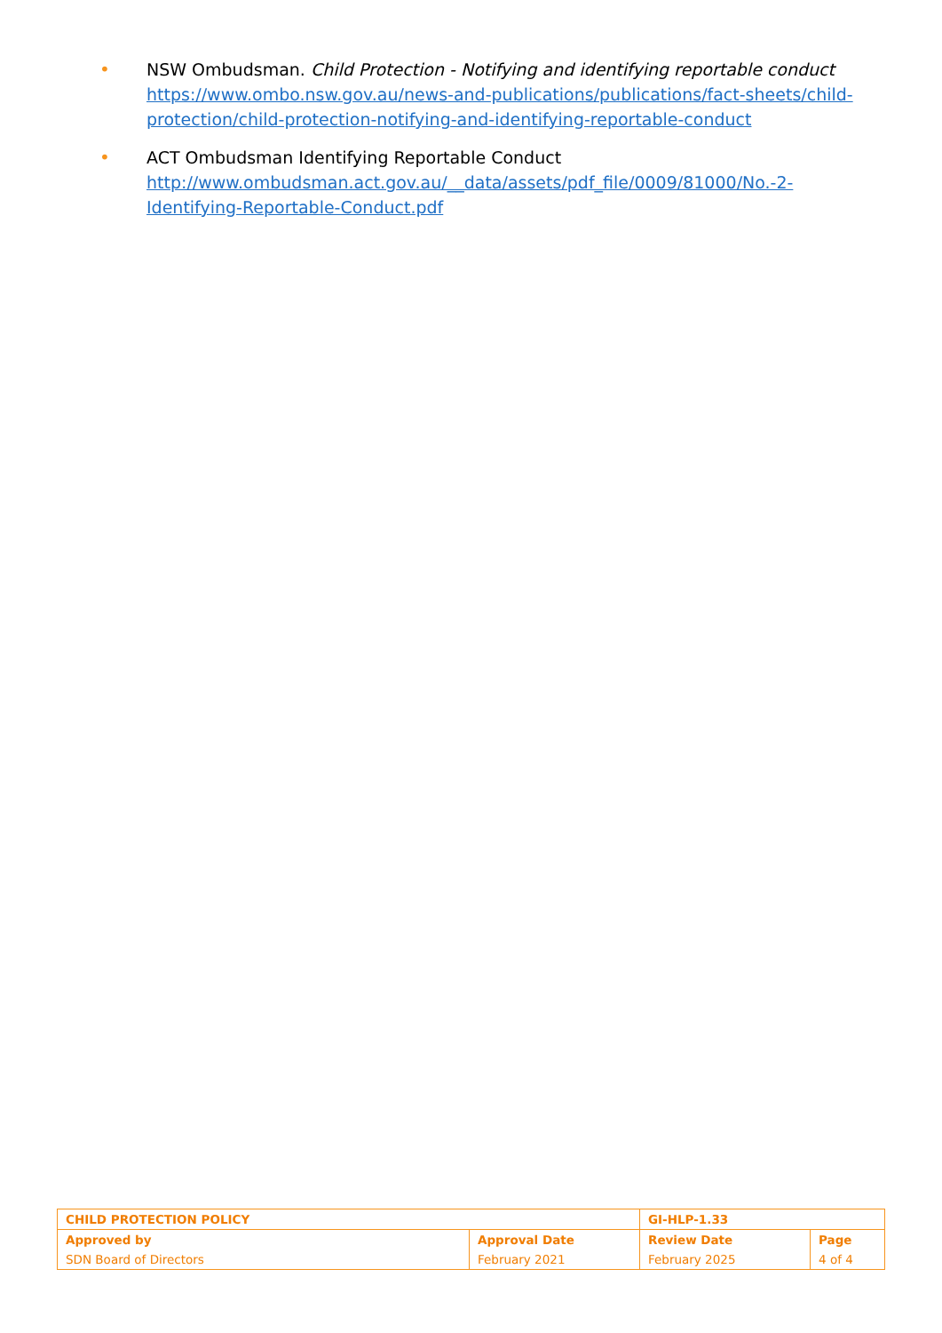• NSW Ombudsman. Child Protection - Notifying and identifying reportable conduct
https://www.ombo.nsw.gov.au/news-and-publications/publications/fact-sheets/child-protection/child-protection-notifying-and-identifying-reportable-conduct
• ACT Ombudsman Identifying Reportable Conduct
http://www.ombudsman.act.gov.au/__data/assets/pdf_file/0009/81000/No.-2-Identifying-Reportable-Conduct.pdf
| CHILD PROTECTION POLICY | | GI-HLP-1.33 | |
| Approved by | Approval Date | Review Date | Page |
| SDN Board of Directors | February 2021 | February 2025 | 4 of 4 |